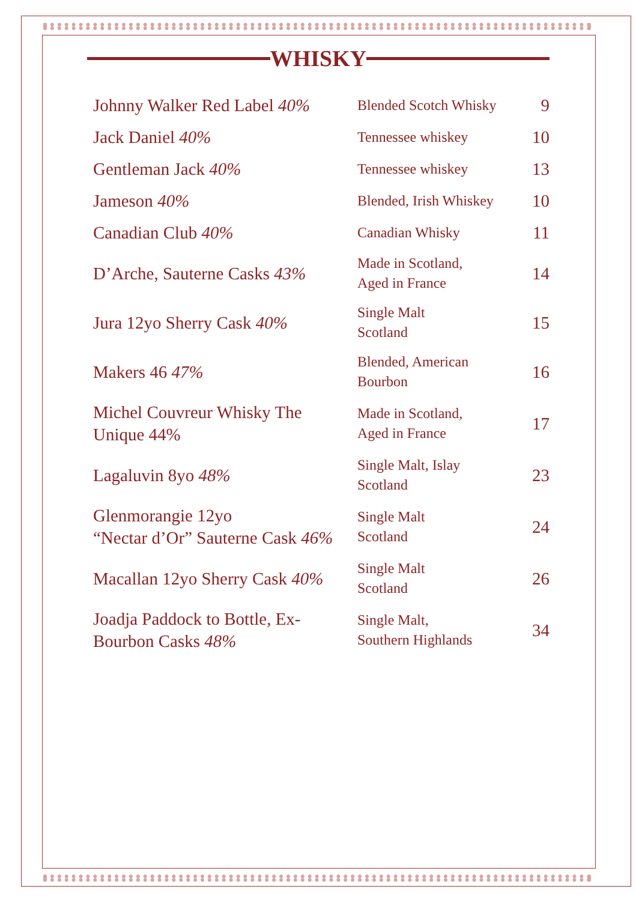WHISKY
| Johnny Walker Red Label 40% | Blended Scotch Whisky | 9 |
| Jack Daniel 40% | Tennessee whiskey | 10 |
| Gentleman Jack 40% | Tennessee whiskey | 13 |
| Jameson 40% | Blended, Irish Whiskey | 10 |
| Canadian Club 40% | Canadian Whisky | 11 |
| D’Arche, Sauterne Casks 43% | Made in Scotland, Aged in France | 14 |
| Jura 12yo Sherry Cask 40% | Single Malt Scotland | 15 |
| Makers 46 47% | Blended, American Bourbon | 16 |
| Michel Couvreur Whisky The Unique 44% | Made in Scotland, Aged in France | 17 |
| Lagaluvin 8yo 48% | Single Malt, Islay Scotland | 23 |
| Glenmorangie 12yo “Nectar d’Or” Sauterne Cask 46% | Single Malt Scotland | 24 |
| Macallan 12yo Sherry Cask 40% | Single Malt Scotland | 26 |
| Joadja Paddock to Bottle, Ex-Bourbon Casks 48% | Single Malt, Southern Highlands | 34 |